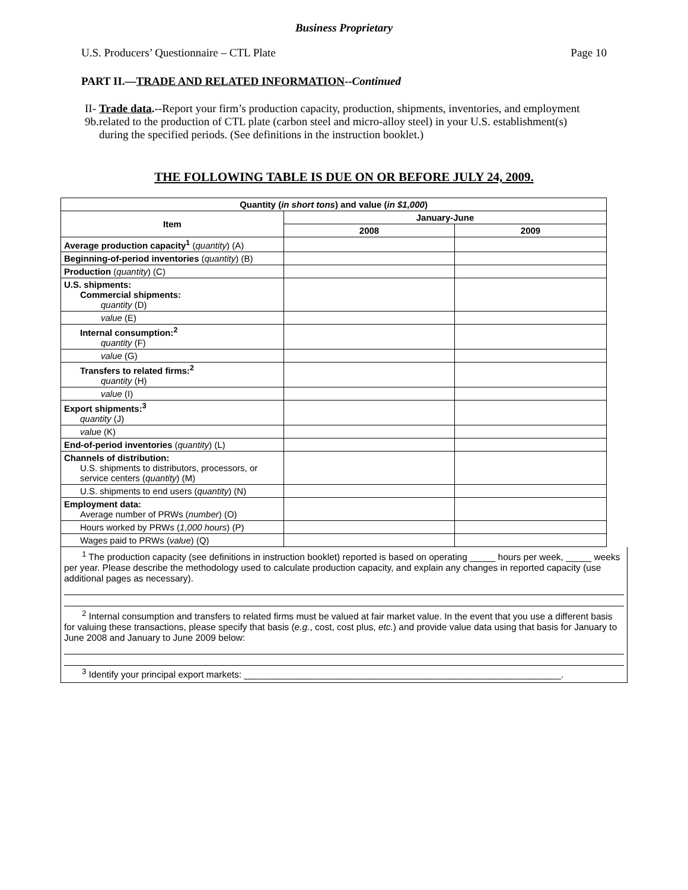Business Proprietary
U.S. Producers’ Questionnaire – CTL Plate Page 10
PART II.—TRADE AND RELATED INFORMATION--Continued
II-9b. Trade data.--Report your firm’s production capacity, production, shipments, inventories, and employment related to the production of CTL plate (carbon steel and micro-alloy steel) in your U.S. establishment(s) during the specified periods. (See definitions in the instruction booklet.)
THE FOLLOWING TABLE IS DUE ON OR BEFORE JULY 24, 2009.
| Quantity ( in short tons ) and value ( in $1,000 ) | | |
| --- | --- | --- |
| Item | January-June | |
| | 2008 | 2009 |
| Average production capacity<sup>1</sup> ( quantity ) (A) | | |
| Beginning-of-period inventories ( quantity ) (B) | | |
| Production ( quantity ) (C) | | |
| U.S. shipments: Commercial shipments: quantity (D) | | |
| value (E) | | |
| Internal consumption:<sup>2</sup> quantity (F) | | |
| value (G) | | |
| Transfers to related firms:<sup>2</sup> quantity (H) | | |
| value (I) | | |
| Export shipments:<sup>3</sup> quantity (J) | | |
| value (K) | | |
| End-of-period inventories ( quantity ) (L) | | |
| Channels of distribution: U.S. shipments to distributors, processors, or service centers ( quantity ) (M) | | |
| U.S. shipments to end users ( quantity ) (N) | | |
| Employment data: Average number of PRWs ( number ) (O) | | |
| Hours worked by PRWs ( 1,000 hours ) (P) | | |
| Wages paid to PRWs ( value ) (Q) | | |
<sup>1</sup> The production capacity (see definitions in instruction booklet) reported is based on operating _____ hours per week, _____ weeks per year. Please describe the methodology used to calculate production capacity, and explain any changes in reported capacity (use additional pages as necessary).
<sup>2</sup> Internal consumption and transfers to related firms must be valued at fair market value. In the event that you use a different basis for valuing these transactions, please specify that basis (e.g., cost, cost plus, etc.) and provide value data using that basis for January to June 2008 and January to June 2009 below:
<sup>3</sup> Identify your principal export markets: ______________________________________________________________.